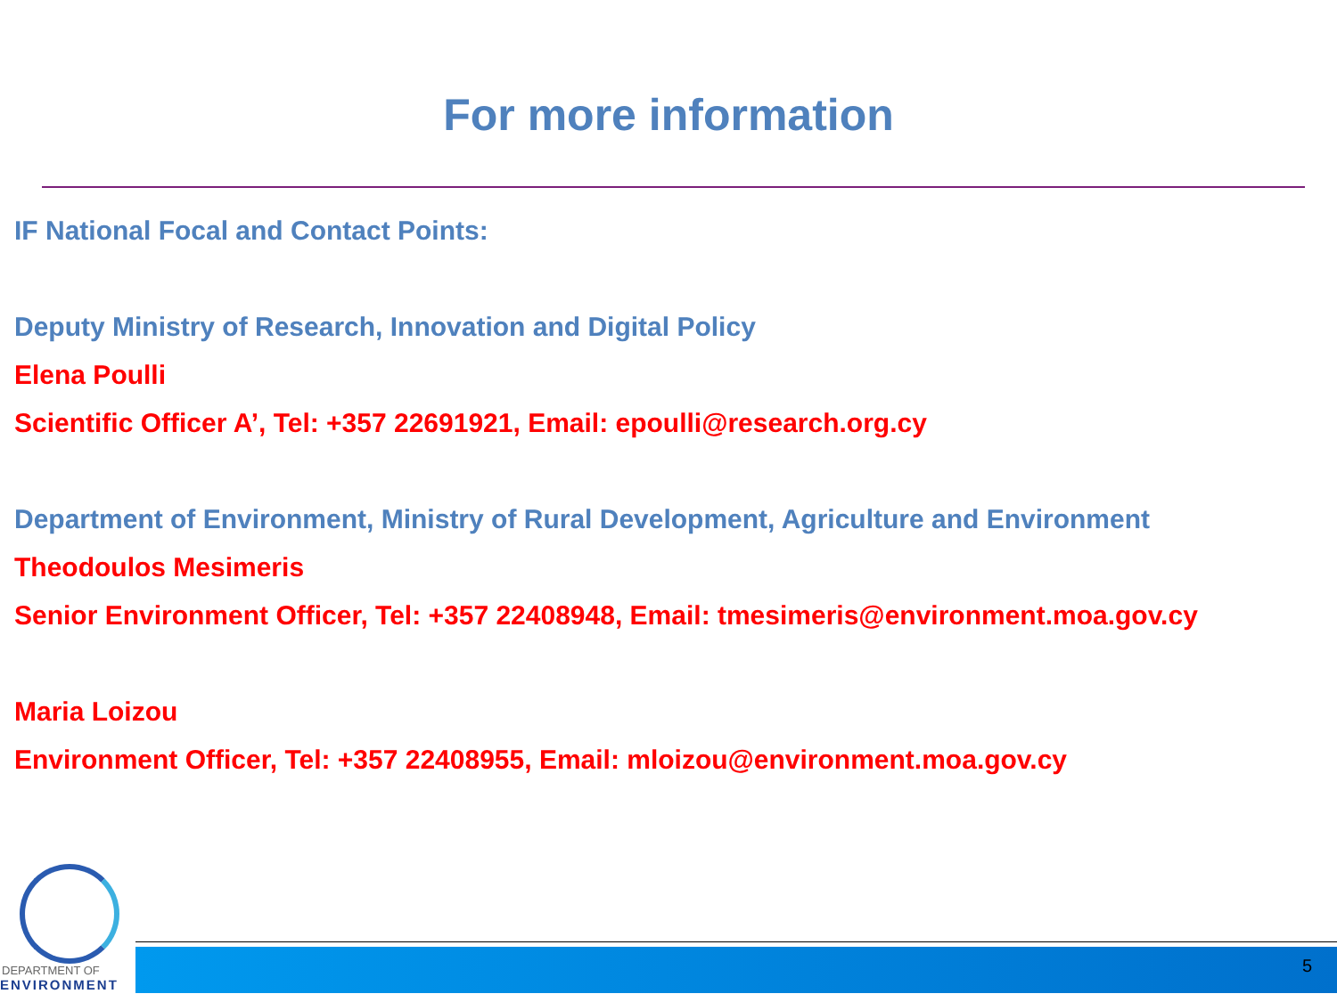For more information
IF National Focal and Contact Points:
Deputy Ministry of Research, Innovation and Digital Policy
Elena Poulli
Scientific Officer A’, Tel: +357 22691921, Email: epoulli@research.org.cy
Department of Environment, Ministry of Rural Development, Agriculture and Environment
Theodoulos Mesimeris
Senior Environment Officer, Tel: +357 22408948, Email: tmesimeris@environment.moa.gov.cy
Maria Loizou
Environment Officer, Tel: +357 22408955, Email: mloizou@environment.moa.gov.cy
DEPARTMENT OF
ENVIRONMENT
5